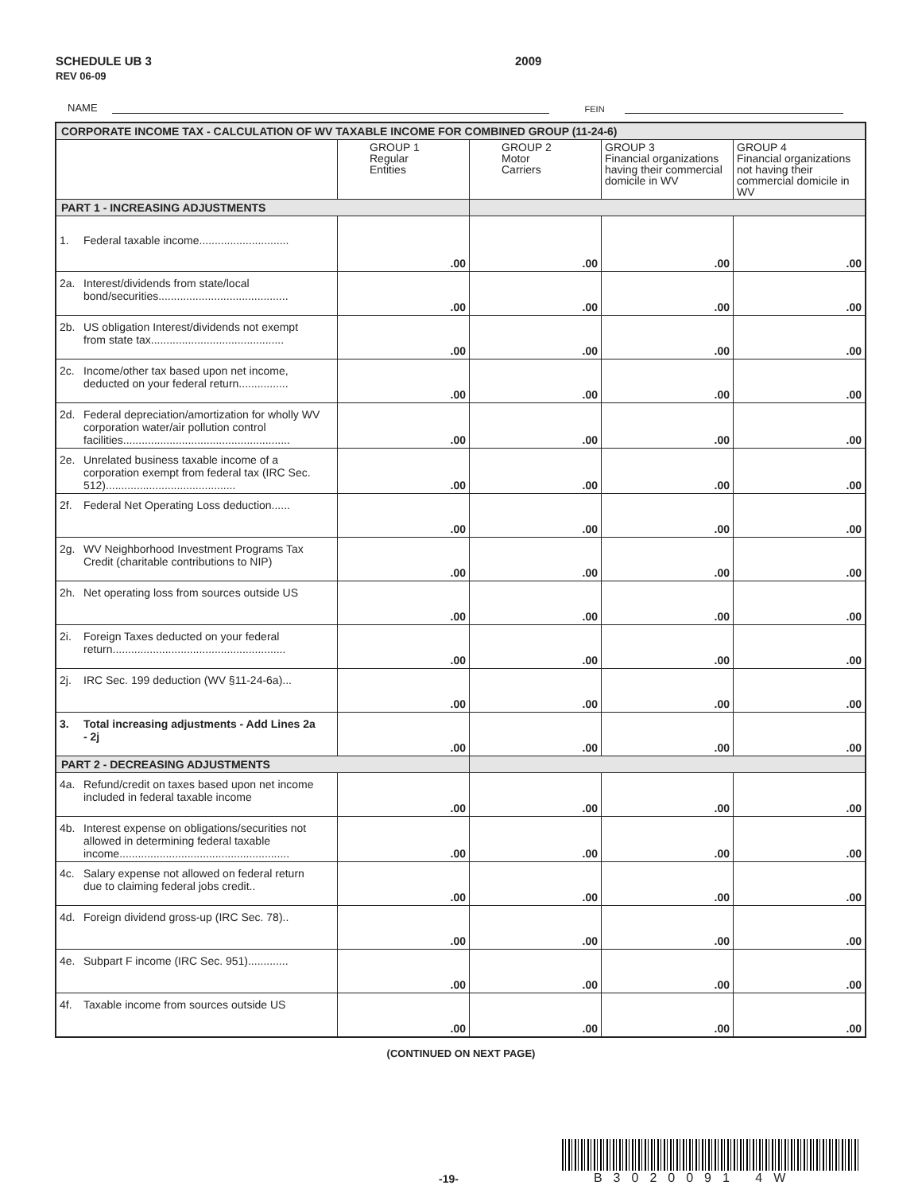SCHEDULE UB 3
REV 06-09
2009
NAME FEIN
| CORPORATE INCOME TAX - CALCULATION OF WV TAXABLE INCOME FOR COMBINED GROUP (11-24-6) | | | | |
| --- | --- | --- | --- | --- |
| | GROUP 1 Regular Entities | GROUP 2 Motor Carriers | GROUP 3 Financial organizations having their commercial domicile in WV | GROUP 4 Financial organizations not having their commercial domicile in WV |
| PART 1 - INCREASING ADJUSTMENTS | | | | |
| 1. Federal taxable income............................. | .00 | .00 | .00 | .00 |
| 2a. Interest/dividends from state/local bond/securities.......................................... | .00 | .00 | .00 | .00 |
| 2b. US obligation Interest/dividends not exempt from state tax........................................... | .00 | .00 | .00 | .00 |
| 2c. Income/other tax based upon net income, deducted on your federal return................ | .00 | .00 | .00 | .00 |
| 2d. Federal depreciation/amortization for wholly WV corporation water/air pollution control facilities...................................................... | .00 | .00 | .00 | .00 |
| 2e. Unrelated business taxable income of a corporation exempt from federal tax (IRC Sec. 512).......................................... | .00 | .00 | .00 | .00 |
| 2f. Federal Net Operating Loss deduction...... | .00 | .00 | .00 | .00 |
| 2g. WV Neighborhood Investment Programs Tax Credit (charitable contributions to NIP) | .00 | .00 | .00 | .00 |
| 2h. Net operating loss from sources outside US | .00 | .00 | .00 | .00 |
| 2i. Foreign Taxes deducted on your federal return........................................................ | .00 | .00 | .00 | .00 |
| 2j. IRC Sec. 199 deduction (WV §11-24-6a)... | .00 | .00 | .00 | .00 |
| 3. Total increasing adjustments - Add Lines 2a - 2j | .00 | .00 | .00 | .00 |
| PART 2 - DECREASING ADJUSTMENTS | | | | |
| 4a. Refund/credit on taxes based upon net income included in federal taxable income | .00 | .00 | .00 | .00 |
| 4b. Interest expense on obligations/securities not allowed in determining federal taxable income....................................................... | .00 | .00 | .00 | .00 |
| 4c. Salary expense not allowed on federal return due to claiming federal jobs credit.. | .00 | .00 | .00 | .00 |
| 4d. Foreign dividend gross-up (IRC Sec. 78).. | .00 | .00 | .00 | .00 |
| 4e. Subpart F income (IRC Sec. 951)............. | .00 | .00 | .00 | .00 |
| 4f. Taxable income from sources outside US | .00 | .00 | .00 | .00 |
(CONTINUED ON NEXT PAGE)
-19-
B3020091 4W